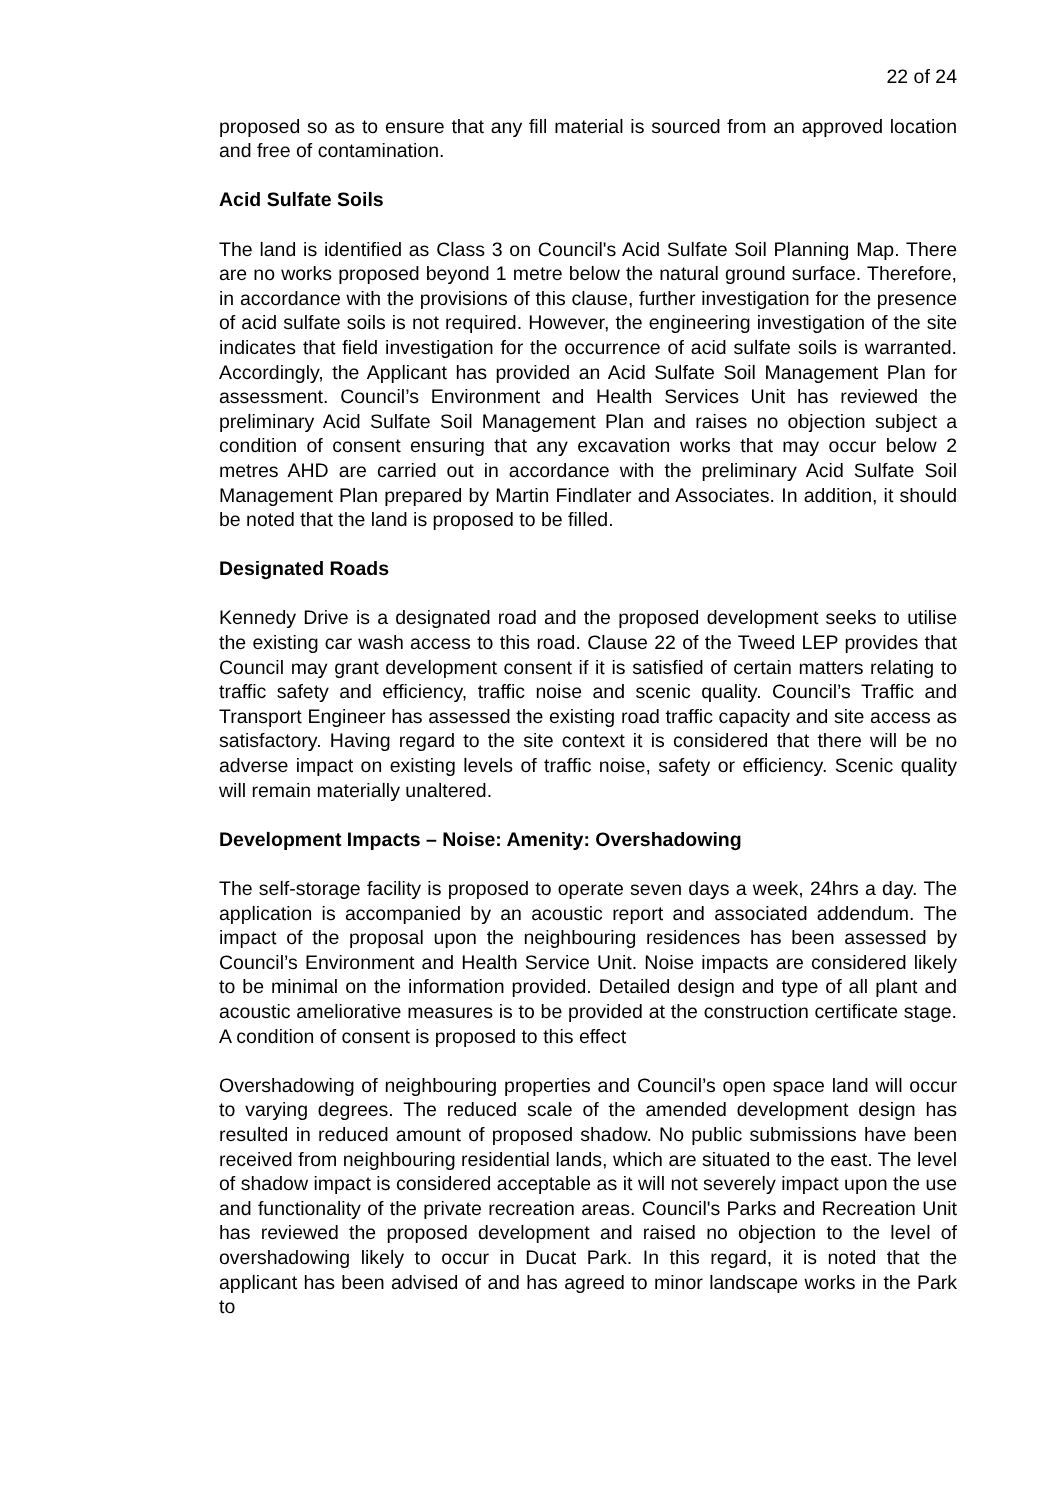22 of 24
proposed so as to ensure that any fill material is sourced from an approved location and free of contamination.
Acid Sulfate Soils
The land is identified as Class 3 on Council's Acid Sulfate Soil Planning Map. There are no works proposed beyond 1 metre below the natural ground surface. Therefore, in accordance with the provisions of this clause, further investigation for the presence of acid sulfate soils is not required. However, the engineering investigation of the site indicates that field investigation for the occurrence of acid sulfate soils is warranted. Accordingly, the Applicant has provided an Acid Sulfate Soil Management Plan for assessment. Council’s Environment and Health Services Unit has reviewed the preliminary Acid Sulfate Soil Management Plan and raises no objection subject a condition of consent ensuring that any excavation works that may occur below 2 metres AHD are carried out in accordance with the preliminary Acid Sulfate Soil Management Plan prepared by Martin Findlater and Associates. In addition, it should be noted that the land is proposed to be filled.
Designated Roads
Kennedy Drive is a designated road and the proposed development seeks to utilise the existing car wash access to this road. Clause 22 of the Tweed LEP provides that Council may grant development consent if it is satisfied of certain matters relating to traffic safety and efficiency, traffic noise and scenic quality. Council’s Traffic and Transport Engineer has assessed the existing road traffic capacity and site access as satisfactory. Having regard to the site context it is considered that there will be no adverse impact on existing levels of traffic noise, safety or efficiency. Scenic quality will remain materially unaltered.
Development Impacts – Noise: Amenity: Overshadowing
The self-storage facility is proposed to operate seven days a week, 24hrs a day. The application is accompanied by an acoustic report and associated addendum. The impact of the proposal upon the neighbouring residences has been assessed by Council’s Environment and Health Service Unit. Noise impacts are considered likely to be minimal on the information provided. Detailed design and type of all plant and acoustic ameliorative measures is to be provided at the construction certificate stage. A condition of consent is proposed to this effect
Overshadowing of neighbouring properties and Council’s open space land will occur to varying degrees. The reduced scale of the amended development design has resulted in reduced amount of proposed shadow. No public submissions have been received from neighbouring residential lands, which are situated to the east. The level of shadow impact is considered acceptable as it will not severely impact upon the use and functionality of the private recreation areas. Council's Parks and Recreation Unit has reviewed the proposed development and raised no objection to the level of overshadowing likely to occur in Ducat Park. In this regard, it is noted that the applicant has been advised of and has agreed to minor landscape works in the Park to